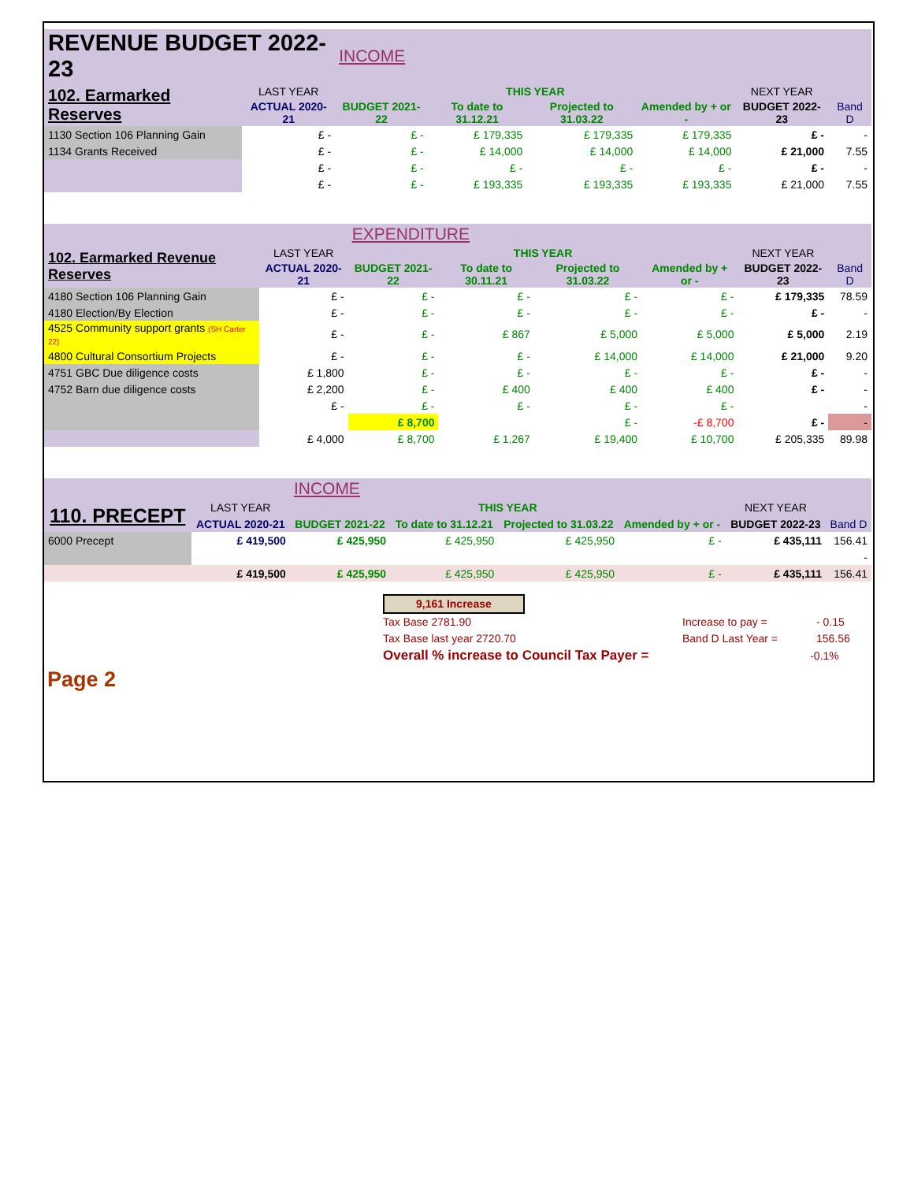| REVENUE BUDGET 2022-23 | | INCOME | | | | | |
| 102. Earmarked Reserves | LAST YEAR | THIS YEAR | | | | NEXT YEAR | |
| | ACTUAL 2020-21 | BUDGET 2021-22 | To date to 31.12.21 | Projected to 31.03.22 | Amended by + or - | BUDGET 2022-23 | Band D |
| 1130 Section 106 Planning Gain | £ - | £ - | £ 179,335 | £ 179,335 | £ 179,335 | £ - | - |
| 1134 Grants Received | £ - | £ - | £ 14,000 | £ 14,000 | £ 14,000 | £ 21,000 | 7.55 |
| | £ - | £ - | £ - | £ - | £ - | £ - | - |
| | £ - | £ - | £ 193,335 | £ 193,335 | £ 193,335 | £ 21,000 | 7.55 |
| | | EXPENDITURE | | | | | |
| 102. Earmarked Revenue Reserves | LAST YEAR | THIS YEAR | | | | NEXT YEAR | |
| | ACTUAL 2020-21 | BUDGET 2021-22 | To date to 30.11.21 | Projected to 31.03.22 | Amended by + or - | BUDGET 2022-23 | Band D |
| 4180 Section 106 Planning Gain | £ - | £ - | £ - | £ - | £ - | £ 179,335 | 78.59 |
| 4180 Election/By Election | £ - | £ - | £ - | £ - | £ - | £ - | - |
| 4525 Community support grants (SH Carter 22) | £ - | £ - | £ 867 | £ 5,000 | £ 5,000 | £ 5,000 | 2.19 |
| 4800 Cultural Consortium Projects | £ - | £ - | £ - | £ 14,000 | £ 14,000 | £ 21,000 | 9.20 |
| 4751 GBC Due diligence costs | £ 1,800 | £ - | £ - | £ - | £ - | £ - | - |
| 4752 Barn due diligence costs | £ 2,200 | £ - | £ 400 | £ 400 | £ 400 | £ - | - |
| | £ - | £ - | £ - | £ - | £ - | | - |
| | | £ 8,700 | | £ - | -£ 8,700 | £ - | - |
| | £ 4,000 | £ 8,700 | £ 1,267 | £ 19,400 | £ 10,700 | £ 205,335 | 89.98 |
| | | INCOME | | | | | |
| 110. PRECEPT | LAST YEAR | THIS YEAR | | | | NEXT YEAR | |
| | ACTUAL 2020-21 | BUDGET 2021-22 | To date to 31.12.21 | Projected to 31.03.22 | Amended by + or - | BUDGET 2022-23 | Band D |
| 6000 Precept | £ 419,500 | £ 425,950 | £ 425,950 | £ 425,950 | £ - | £ 435,111 | 156.41 |
| | | | | | | | - |
| | £ 419,500 | £ 425,950 | £ 425,950 | £ 425,950 | £ - | £ 435,111 | 156.41 |
9,161 Increase
Tax Base 2781.90 Increase to pay = - 0.15
Tax Base last year 2720.70 Band D Last Year = 156.56
Overall % increase to Council Tax Payer = -0.1%
Page 2